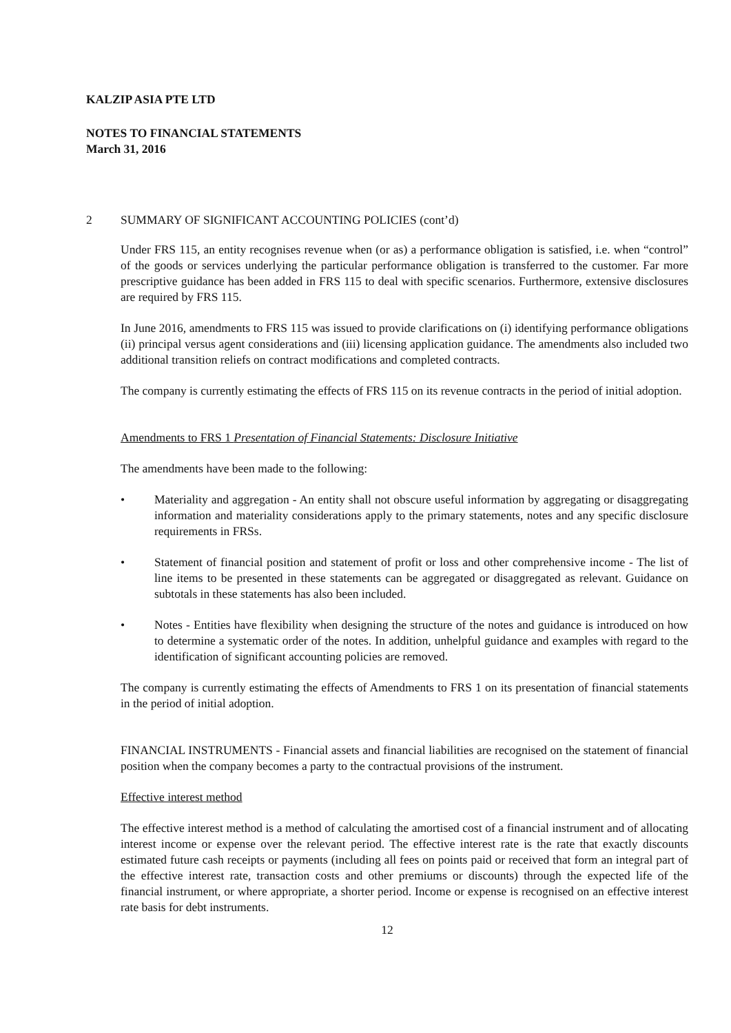KALZIP ASIA PTE LTD
NOTES TO FINANCIAL STATEMENTS
March 31, 2016
2 SUMMARY OF SIGNIFICANT ACCOUNTING POLICIES (cont’d)
Under FRS 115, an entity recognises revenue when (or as) a performance obligation is satisfied, i.e. when “control” of the goods or services underlying the particular performance obligation is transferred to the customer. Far more prescriptive guidance has been added in FRS 115 to deal with specific scenarios. Furthermore, extensive disclosures are required by FRS 115.
In June 2016, amendments to FRS 115 was issued to provide clarifications on (i) identifying performance obligations (ii) principal versus agent considerations and (iii) licensing application guidance. The amendments also included two additional transition reliefs on contract modifications and completed contracts.
The company is currently estimating the effects of FRS 115 on its revenue contracts in the period of initial adoption.
Amendments to FRS 1 Presentation of Financial Statements: Disclosure Initiative
The amendments have been made to the following:
• Materiality and aggregation - An entity shall not obscure useful information by aggregating or disaggregating information and materiality considerations apply to the primary statements, notes and any specific disclosure requirements in FRSs.
• Statement of financial position and statement of profit or loss and other comprehensive income - The list of line items to be presented in these statements can be aggregated or disaggregated as relevant. Guidance on subtotals in these statements has also been included.
• Notes - Entities have flexibility when designing the structure of the notes and guidance is introduced on how to determine a systematic order of the notes. In addition, unhelpful guidance and examples with regard to the identification of significant accounting policies are removed.
The company is currently estimating the effects of Amendments to FRS 1 on its presentation of financial statements in the period of initial adoption.
FINANCIAL INSTRUMENTS - Financial assets and financial liabilities are recognised on the statement of financial position when the company becomes a party to the contractual provisions of the instrument.
Effective interest method
The effective interest method is a method of calculating the amortised cost of a financial instrument and of allocating interest income or expense over the relevant period. The effective interest rate is the rate that exactly discounts estimated future cash receipts or payments (including all fees on points paid or received that form an integral part of the effective interest rate, transaction costs and other premiums or discounts) through the expected life of the financial instrument, or where appropriate, a shorter period. Income or expense is recognised on an effective interest rate basis for debt instruments.
12